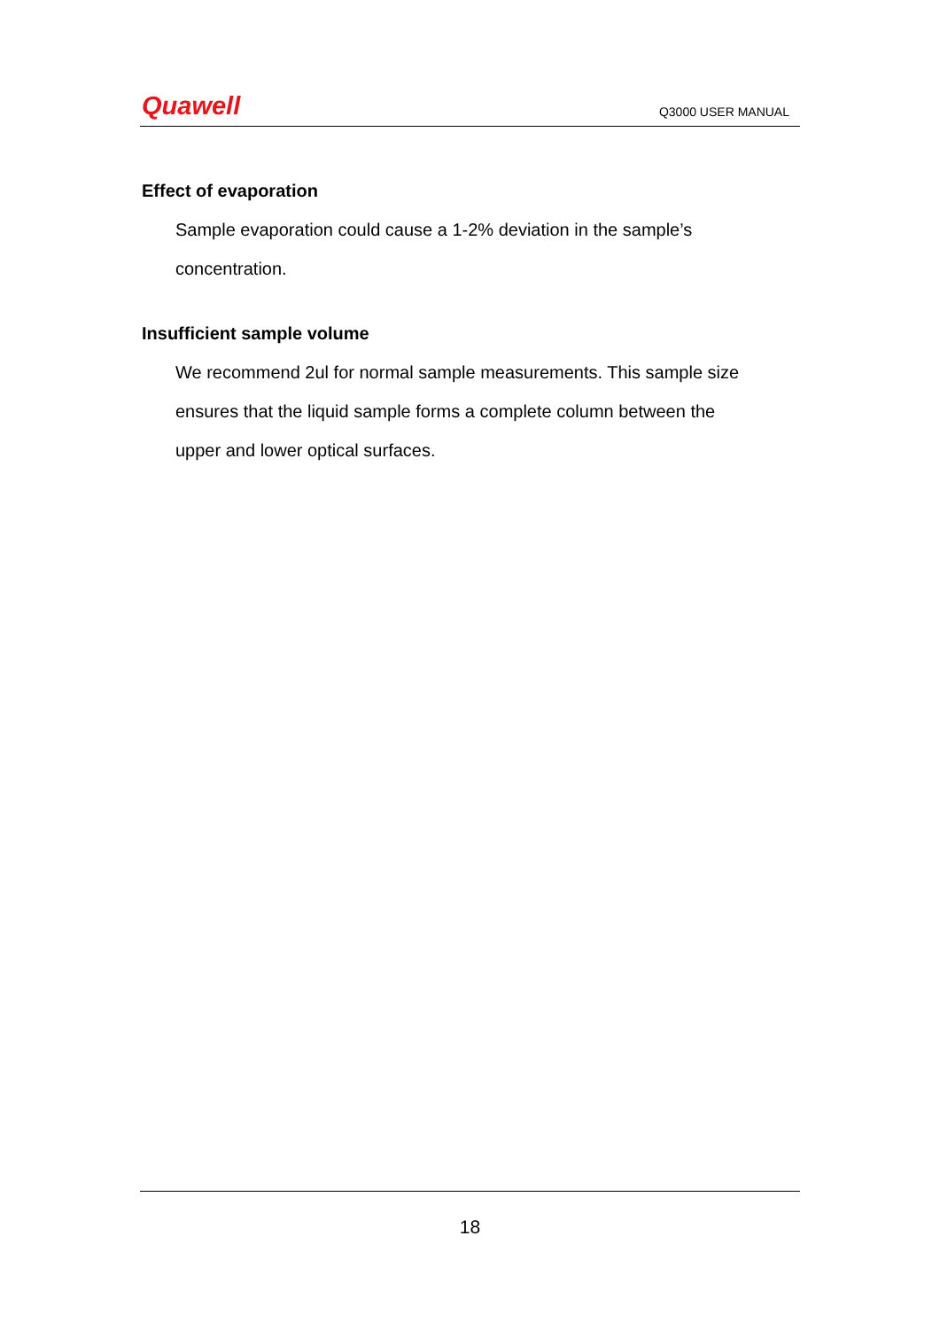Quawell
Q3000 USER MANUAL
Effect of evaporation
Sample evaporation could cause a 1-2% deviation in the sample’s
concentration.
Insufficient sample volume
We recommend 2ul for normal sample measurements. This sample size
ensures that the liquid sample forms a complete column between the
upper and lower optical surfaces.
18